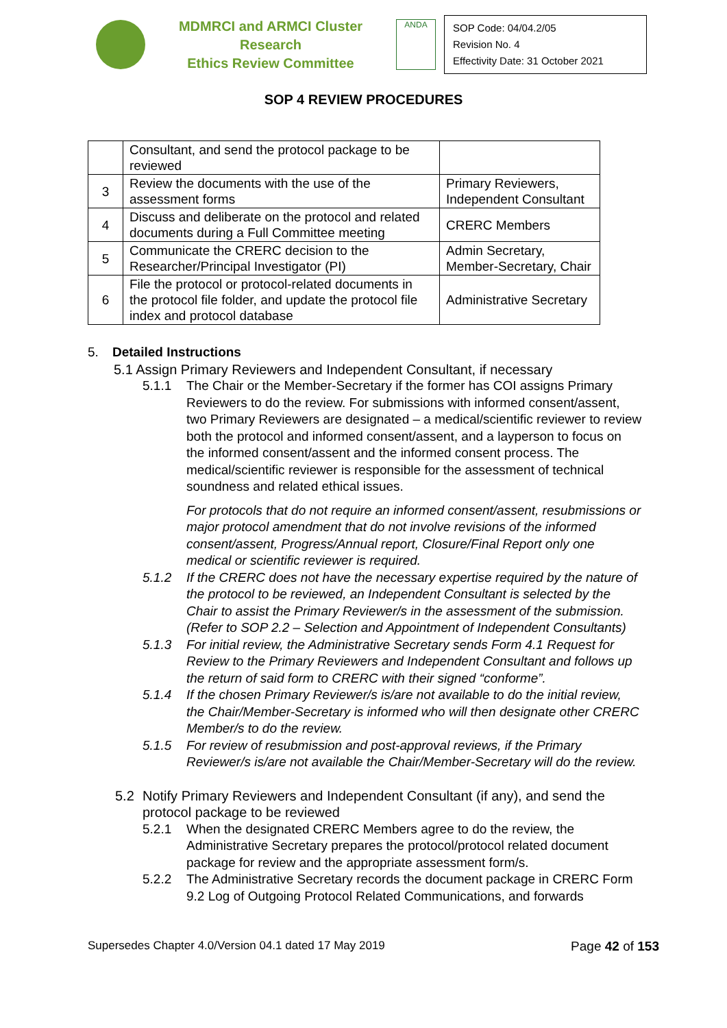MDMRCI and ARMCI Cluster Research
Ethics Review Committee
ANDA
SOP Code: 04/04.2/05
Revision No. 4
Effectivity Date: 31 October 2021
SOP 4 REVIEW PROCEDURES
| | Consultant, and send the protocol package to be reviewed | |
| 3 | Review the documents with the use of the assessment forms | Primary Reviewers, Independent Consultant |
| 4 | Discuss and deliberate on the protocol and related documents during a Full Committee meeting | CRERC Members |
| 5 | Communicate the CRERC decision to the Researcher/Principal Investigator (PI) | Admin Secretary, Member-Secretary, Chair |
| 6 | File the protocol or protocol-related documents in the protocol file folder, and update the protocol file index and protocol database | Administrative Secretary |
5. Detailed Instructions
5.1 Assign Primary Reviewers and Independent Consultant, if necessary
5.1.1 The Chair or the Member-Secretary if the former has COI assigns Primary Reviewers to do the review. For submissions with informed consent/assent, two Primary Reviewers are designated – a medical/scientific reviewer to review both the protocol and informed consent/assent, and a layperson to focus on the informed consent/assent and the informed consent process. The medical/scientific reviewer is responsible for the assessment of technical soundness and related ethical issues.
For protocols that do not require an informed consent/assent, resubmissions or major protocol amendment that do not involve revisions of the informed consent/assent, Progress/Annual report, Closure/Final Report only one medical or scientific reviewer is required.
5.1.2 If the CRERC does not have the necessary expertise required by the nature of the protocol to be reviewed, an Independent Consultant is selected by the Chair to assist the Primary Reviewer/s in the assessment of the submission. (Refer to SOP 2.2 – Selection and Appointment of Independent Consultants)
5.1.3 For initial review, the Administrative Secretary sends Form 4.1 Request for Review to the Primary Reviewers and Independent Consultant and follows up the return of said form to CRERC with their signed “conforme”.
5.1.4 If the chosen Primary Reviewer/s is/are not available to do the initial review, the Chair/Member-Secretary is informed who will then designate other CRERC Member/s to do the review.
5.1.5 For review of resubmission and post-approval reviews, if the Primary Reviewer/s is/are not available the Chair/Member-Secretary will do the review.
5.2 Notify Primary Reviewers and Independent Consultant (if any), and send the protocol package to be reviewed
5.2.1 When the designated CRERC Members agree to do the review, the Administrative Secretary prepares the protocol/protocol related document package for review and the appropriate assessment form/s.
5.2.2 The Administrative Secretary records the document package in CRERC Form 9.2 Log of Outgoing Protocol Related Communications, and forwards
Supersedes Chapter 4.0/Version 04.1 dated 17 May 2019 Page 42 of 153